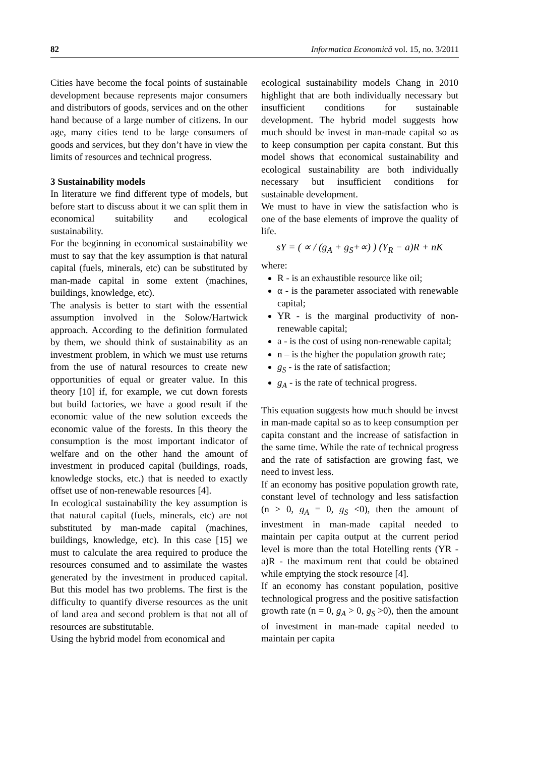82 Informatica Economică vol. 15, no. 3/2011
Cities have become the focal points of sustainable development because represents major consumers and distributors of goods, services and on the other hand because of a large number of citizens. In our age, many cities tend to be large consumers of goods and services, but they don’t have in view the limits of resources and technical progress.
3 Sustainability models
In literature we find different type of models, but before start to discuss about it we can split them in economical suitability and ecological sustainability.
For the beginning in economical sustainability we must to say that the key assumption is that natural capital (fuels, minerals, etc) can be substituted by man-made capital in some extent (machines, buildings, knowledge, etc).
The analysis is better to start with the essential assumption involved in the Solow/Hartwick approach. According to the definition formulated by them, we should think of sustainability as an investment problem, in which we must use returns from the use of natural resources to create new opportunities of equal or greater value. In this theory [10] if, for example, we cut down forests but build factories, we have a good result if the economic value of the new solution exceeds the economic value of the forests. In this theory the consumption is the most important indicator of welfare and on the other hand the amount of investment in produced capital (buildings, roads, knowledge stocks, etc.) that is needed to exactly offset use of non-renewable resources [4].
In ecological sustainability the key assumption is that natural capital (fuels, minerals, etc) are not substituted by man-made capital (machines, buildings, knowledge, etc). In this case [15] we must to calculate the area required to produce the resources consumed and to assimilate the wastes generated by the investment in produced capital. But this model has two problems. The first is the difficulty to quantify diverse resources as the unit of land area and second problem is that not all of resources are substitutable.
Using the hybrid model from economical and
ecological sustainability models Chang in 2010 highlight that are both individually necessary but insufficient conditions for sustainable development. The hybrid model suggests how much should be invest in man-made capital so as to keep consumption per capita constant. But this model shows that economical sustainability and ecological sustainability are both individually necessary but insufficient conditions for sustainable development.
We must to have in view the satisfaction who is one of the base elements of improve the quality of life.
sY = ( ∝ / (g<sub>A</sub> + g<sub>S</sub>+∝) ) (Y<sub>R</sub> − a)R + nK
where:
R - is an exhaustible resource like oil;
α - is the parameter associated with renewable capital;
YR - is the marginal productivity of non-renewable capital;
a - is the cost of using non-renewable capital;
n – is the higher the population growth rate;
g<sub>S</sub> - is the rate of satisfaction;
g<sub>A</sub> - is the rate of technical progress.
This equation suggests how much should be invest in man-made capital so as to keep consumption per capita constant and the increase of satisfaction in the same time. While the rate of technical progress and the rate of satisfaction are growing fast, we need to invest less.
If an economy has positive population growth rate, constant level of technology and less satisfaction (n > 0, g<sub>A</sub> = 0, g<sub>S</sub> <0), then the amount of investment in man-made capital needed to maintain per capita output at the current period level is more than the total Hotelling rents (YR - a)R - the maximum rent that could be obtained while emptying the stock resource [4].
If an economy has constant population, positive technological progress and the positive satisfaction growth rate (n = 0, g<sub>A</sub> > 0, g<sub>S</sub> >0), then the amount of investment in man-made capital needed to maintain per capita